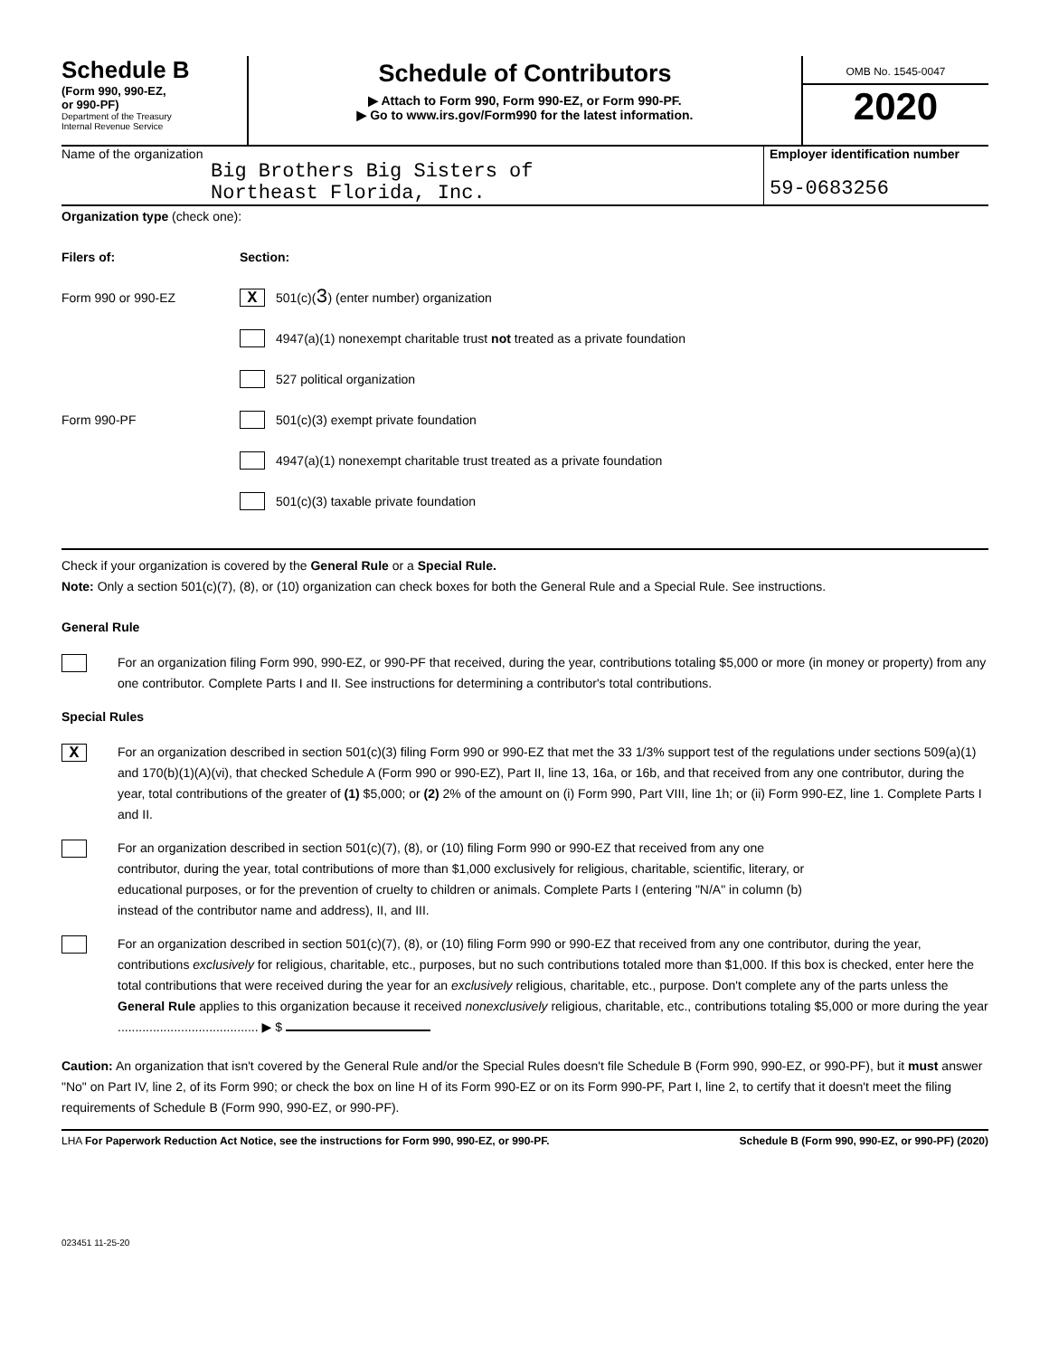Schedule B
(Form 990, 990-EZ,
or 990-PF)
Department of the Treasury
Internal Revenue Service
Schedule of Contributors
▶ Attach to Form 990, Form 990-EZ, or Form 990-PF.
▶ Go to www.irs.gov/Form990 for the latest information.
OMB No. 1545-0047
2020
Name of the organization
Big Brothers Big Sisters of
Northeast Florida, Inc.
Employer identification number
59-0683256
Organization type (check one):
Filers of: Section:
Form 990 or 990-EZ X 501(c)( 3 ) (enter number) organization
4947(a)(1) nonexempt charitable trust not treated as a private foundation
527 political organization
Form 990-PF 501(c)(3) exempt private foundation
4947(a)(1) nonexempt charitable trust treated as a private foundation
501(c)(3) taxable private foundation
Check if your organization is covered by the General Rule or a Special Rule.
Note: Only a section 501(c)(7), (8), or (10) organization can check boxes for both the General Rule and a Special Rule. See instructions.
General Rule
For an organization filing Form 990, 990-EZ, or 990-PF that received, during the year, contributions totaling $5,000 or more (in money or property) from any one contributor. Complete Parts I and II. See instructions for determining a contributor's total contributions.
Special Rules
X
For an organization described in section 501(c)(3) filing Form 990 or 990-EZ that met the 33 1/3% support test of the regulations under sections 509(a)(1) and 170(b)(1)(A)(vi), that checked Schedule A (Form 990 or 990-EZ), Part II, line 13, 16a, or 16b, and that received from any one contributor, during the year, total contributions of the greater of (1) $5,000; or (2) 2% of the amount on (i) Form 990, Part VIII, line 1h; or (ii) Form 990-EZ, line 1. Complete Parts I and II.
For an organization described in section 501(c)(7), (8), or (10) filing Form 990 or 990-EZ that received from any one contributor, during the year, total contributions of more than $1,000 exclusively for religious, charitable, scientific, literary, or educational purposes, or for the prevention of cruelty to children or animals. Complete Parts I (entering "N/A" in column (b) instead of the contributor name and address), II, and III.
For an organization described in section 501(c)(7), (8), or (10) filing Form 990 or 990-EZ that received from any one contributor, during the year, contributions exclusively for religious, charitable, etc., purposes, but no such contributions totaled more than $1,000. If this box is checked, enter here the total contributions that were received during the year for an exclusively religious, charitable, etc., purpose. Don't complete any of the parts unless the General Rule applies to this organization because it received nonexclusively religious, charitable, etc., contributions totaling $5,000 or more during the year ........................................ ▶ $
Caution: An organization that isn't covered by the General Rule and/or the Special Rules doesn't file Schedule B (Form 990, 990-EZ, or 990-PF), but it must answer "No" on Part IV, line 2, of its Form 990; or check the box on line H of its Form 990-EZ or on its Form 990-PF, Part I, line 2, to certify that it doesn't meet the filing requirements of Schedule B (Form 990, 990-EZ, or 990-PF).
LHA For Paperwork Reduction Act Notice, see the instructions for Form 990, 990-EZ, or 990-PF. Schedule B (Form 990, 990-EZ, or 990-PF) (2020)
023451 11-25-20